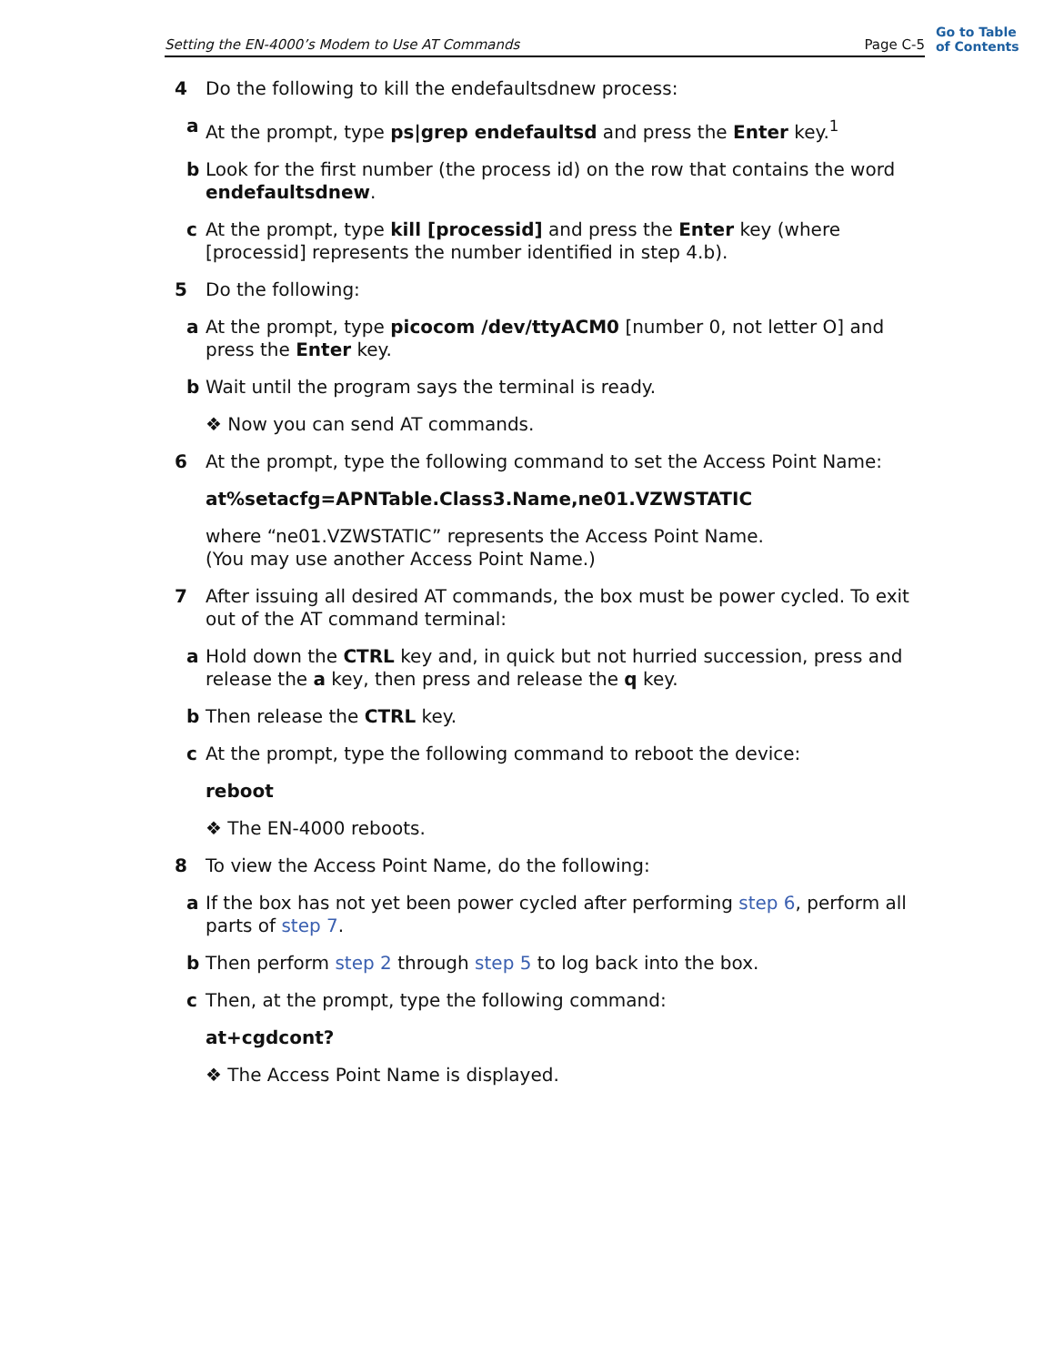Setting the EN-4000’s Modem to Use AT Commands Page C-5
Go to Table
of Contents
4 Do the following to kill the endefaultsdnew process:
a At the prompt, type ps|grep endefaultsd and press the Enter key.<sup>1</sup>
b Look for the first number (the process id) on the row that contains the word endefaultsdnew.
c At the prompt, type kill [processid] and press the Enter key (where [processid] represents the number identified in step 4.b).
5 Do the following:
a At the prompt, type picocom /dev/ttyACM0 [number 0, not letter O] and press the Enter key.
b Wait until the program says the terminal is ready.
❖ Now you can send AT commands.
6 At the prompt, type the following command to set the Access Point Name:
at%setacfg=APNTable.Class3.Name,ne01.VZWSTATIC
where “ne01.VZWSTATIC” represents the Access Point Name.
(You may use another Access Point Name.)
7 After issuing all desired AT commands, the box must be power cycled. To exit out of the AT command terminal:
a Hold down the CTRL key and, in quick but not hurried succession, press and release the a key, then press and release the q key.
b Then release the CTRL key.
c At the prompt, type the following command to reboot the device:
reboot
❖ The EN-4000 reboots.
8 To view the Access Point Name, do the following:
a If the box has not yet been power cycled after performing step 6, perform all parts of step 7.
b Then perform step 2 through step 5 to log back into the box.
c Then, at the prompt, type the following command:
at+cgdcont?
❖ The Access Point Name is displayed.